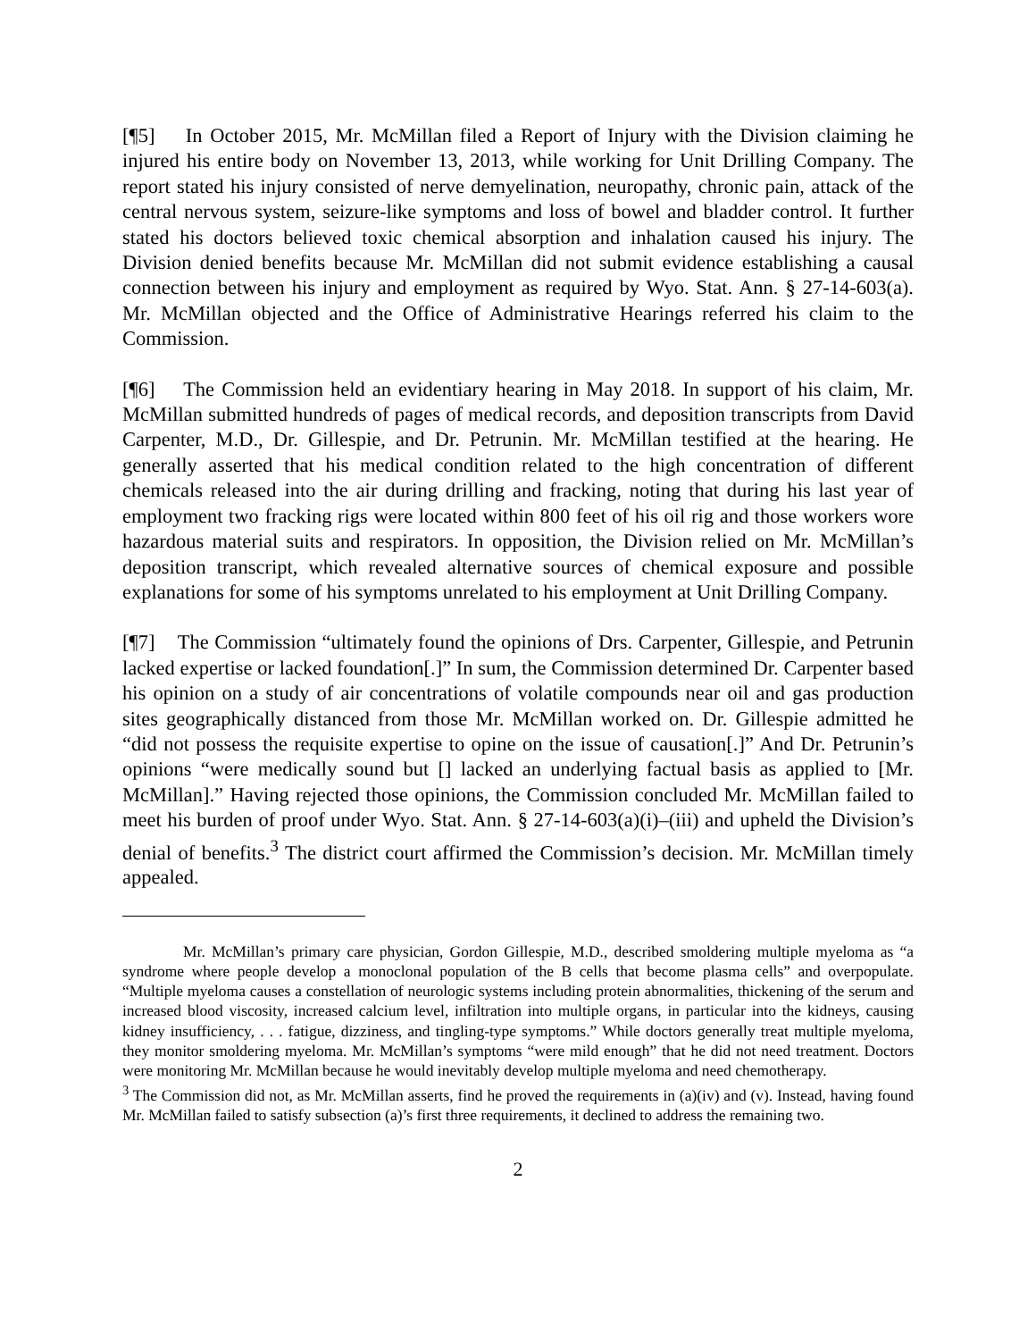[¶5] In October 2015, Mr. McMillan filed a Report of Injury with the Division claiming he injured his entire body on November 13, 2013, while working for Unit Drilling Company. The report stated his injury consisted of nerve demyelination, neuropathy, chronic pain, attack of the central nervous system, seizure-like symptoms and loss of bowel and bladder control. It further stated his doctors believed toxic chemical absorption and inhalation caused his injury. The Division denied benefits because Mr. McMillan did not submit evidence establishing a causal connection between his injury and employment as required by Wyo. Stat. Ann. § 27-14-603(a). Mr. McMillan objected and the Office of Administrative Hearings referred his claim to the Commission.
[¶6] The Commission held an evidentiary hearing in May 2018. In support of his claim, Mr. McMillan submitted hundreds of pages of medical records, and deposition transcripts from David Carpenter, M.D., Dr. Gillespie, and Dr. Petrunin. Mr. McMillan testified at the hearing. He generally asserted that his medical condition related to the high concentration of different chemicals released into the air during drilling and fracking, noting that during his last year of employment two fracking rigs were located within 800 feet of his oil rig and those workers wore hazardous material suits and respirators. In opposition, the Division relied on Mr. McMillan’s deposition transcript, which revealed alternative sources of chemical exposure and possible explanations for some of his symptoms unrelated to his employment at Unit Drilling Company.
[¶7] The Commission “ultimately found the opinions of Drs. Carpenter, Gillespie, and Petrunin lacked expertise or lacked foundation[.]” In sum, the Commission determined Dr. Carpenter based his opinion on a study of air concentrations of volatile compounds near oil and gas production sites geographically distanced from those Mr. McMillan worked on. Dr. Gillespie admitted he “did not possess the requisite expertise to opine on the issue of causation[.]” And Dr. Petrunin’s opinions “were medically sound but [] lacked an underlying factual basis as applied to [Mr. McMillan].” Having rejected those opinions, the Commission concluded Mr. McMillan failed to meet his burden of proof under Wyo. Stat. Ann. § 27-14-603(a)(i)–(iii) and upheld the Division’s denial of benefits.<sup>3</sup> The district court affirmed the Commission’s decision. Mr. McMillan timely appealed.
Mr. McMillan’s primary care physician, Gordon Gillespie, M.D., described smoldering multiple myeloma as “a syndrome where people develop a monoclonal population of the B cells that become plasma cells” and overpopulate. “Multiple myeloma causes a constellation of neurologic systems including protein abnormalities, thickening of the serum and increased blood viscosity, increased calcium level, infiltration into multiple organs, in particular into the kidneys, causing kidney insufficiency, . . . fatigue, dizziness, and tingling-type symptoms.” While doctors generally treat multiple myeloma, they monitor smoldering myeloma. Mr. McMillan’s symptoms “were mild enough” that he did not need treatment. Doctors were monitoring Mr. McMillan because he would inevitably develop multiple myeloma and need chemotherapy.
<sup>3</sup> The Commission did not, as Mr. McMillan asserts, find he proved the requirements in (a)(iv) and (v). Instead, having found Mr. McMillan failed to satisfy subsection (a)’s first three requirements, it declined to address the remaining two.
2